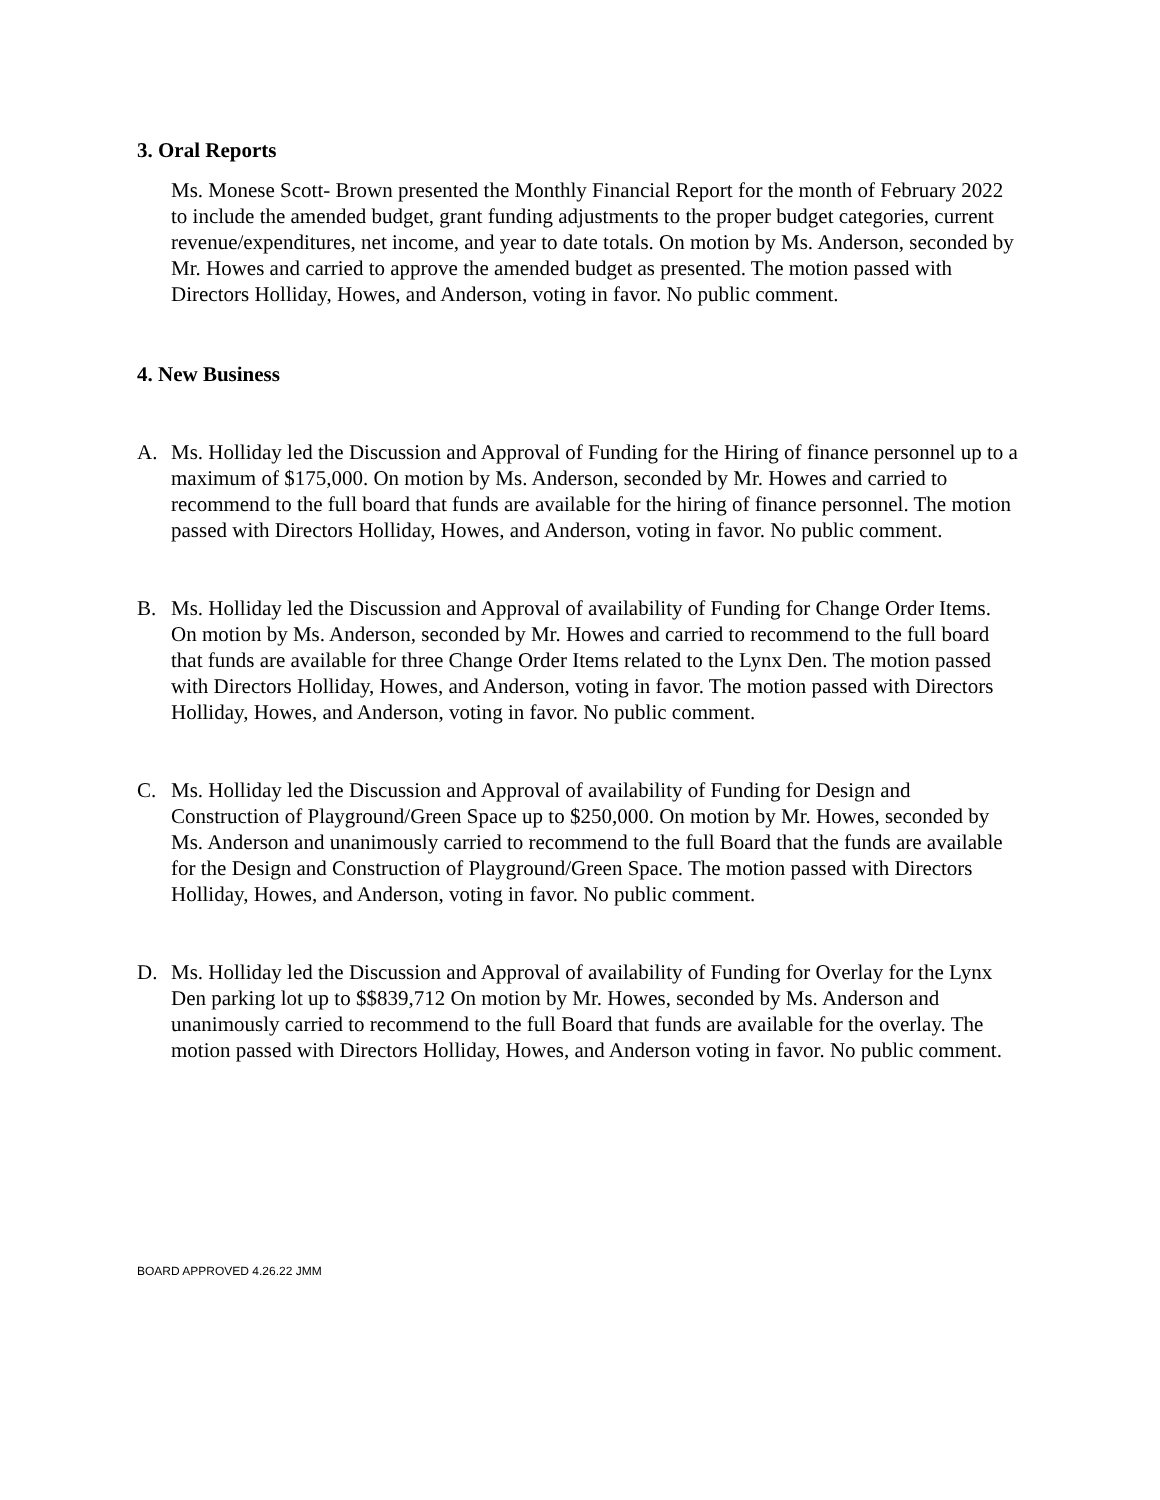3. Oral Reports
Ms. Monese Scott- Brown presented the Monthly Financial Report for the month of February 2022 to include the amended budget, grant funding adjustments to the proper budget categories, current revenue/expenditures, net income, and year to date totals. On motion by Ms. Anderson, seconded by Mr. Howes and carried to approve the amended budget as presented. The motion passed with Directors Holliday, Howes, and Anderson, voting in favor. No public comment.
4. New Business
A. Ms. Holliday led the Discussion and Approval of Funding for the Hiring of finance personnel up to a maximum of $175,000. On motion by Ms. Anderson, seconded by Mr. Howes and carried to recommend to the full board that funds are available for the hiring of finance personnel. The motion passed with Directors Holliday, Howes, and Anderson, voting in favor. No public comment.
B. Ms. Holliday led the Discussion and Approval of availability of Funding for Change Order Items. On motion by Ms. Anderson, seconded by Mr. Howes and carried to recommend to the full board that funds are available for three Change Order Items related to the Lynx Den. The motion passed with Directors Holliday, Howes, and Anderson, voting in favor. The motion passed with Directors Holliday, Howes, and Anderson, voting in favor. No public comment.
C. Ms. Holliday led the Discussion and Approval of availability of Funding for Design and Construction of Playground/Green Space up to $250,000. On motion by Mr. Howes, seconded by Ms. Anderson and unanimously carried to recommend to the full Board that the funds are available for the Design and Construction of Playground/Green Space. The motion passed with Directors Holliday, Howes, and Anderson, voting in favor. No public comment.
D. Ms. Holliday led the Discussion and Approval of availability of Funding for Overlay for the Lynx Den parking lot up to $$839,712 On motion by Mr. Howes, seconded by Ms. Anderson and unanimously carried to recommend to the full Board that funds are available for the overlay. The motion passed with Directors Holliday, Howes, and Anderson voting in favor. No public comment.
BOARD APPROVED 4.26.22 JMM